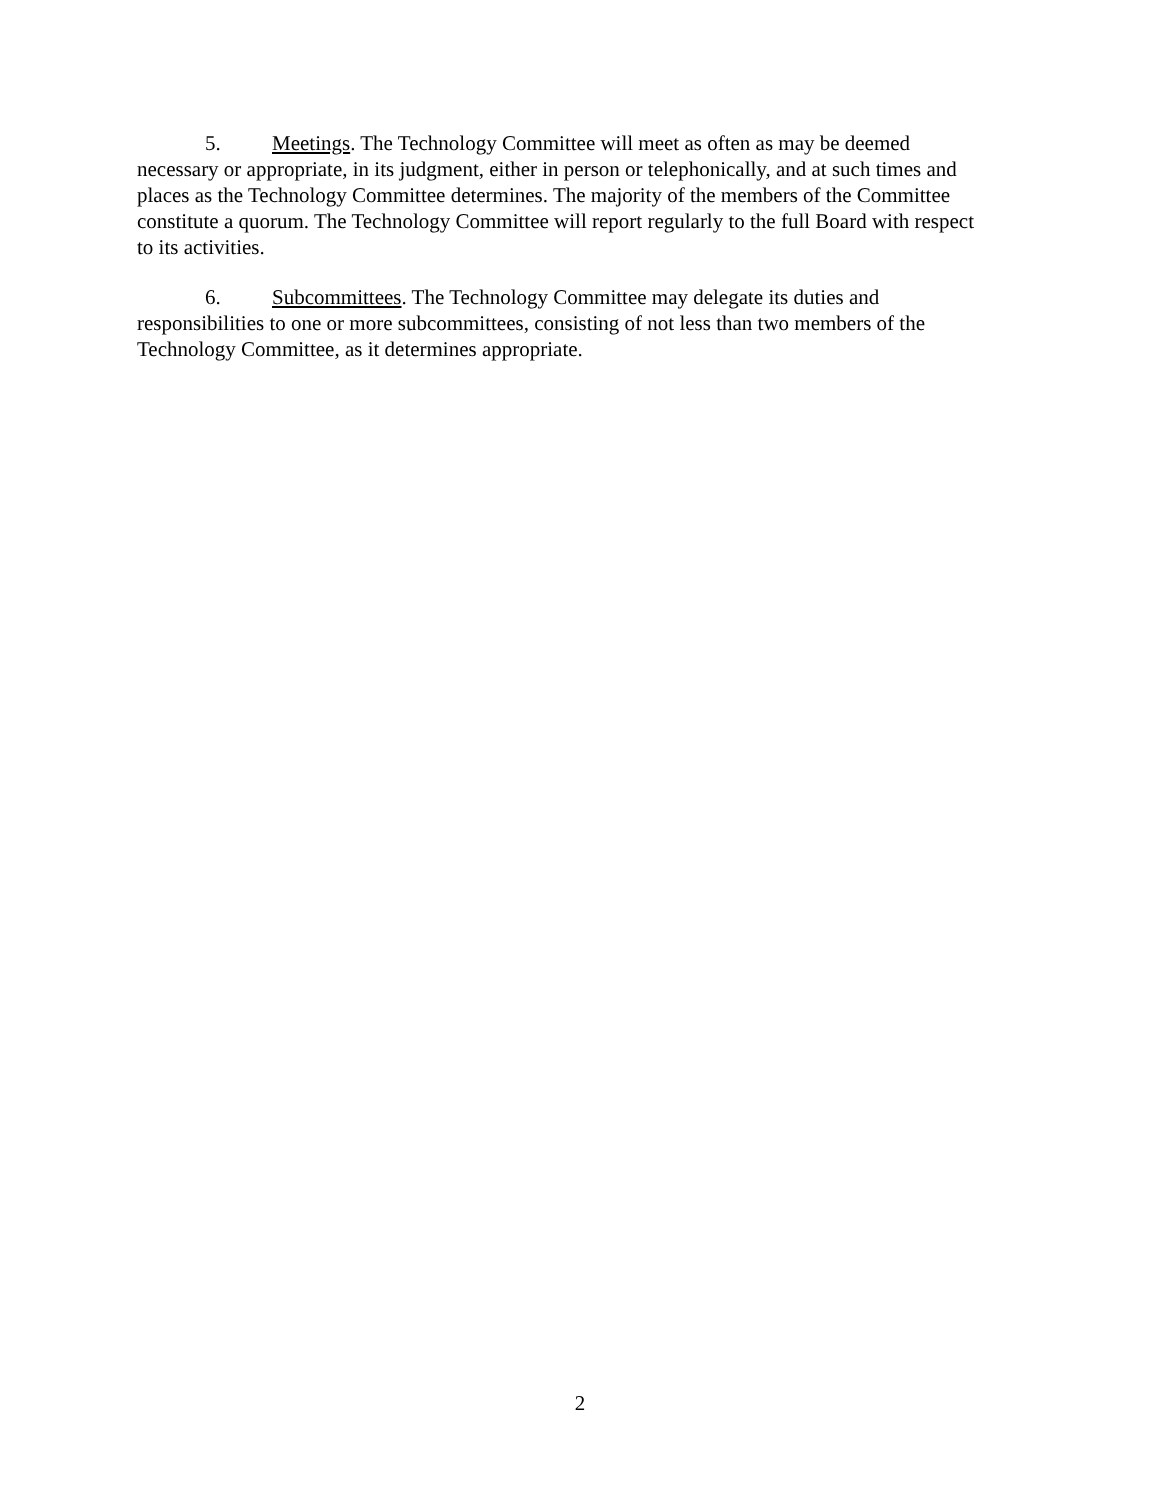5. Meetings. The Technology Committee will meet as often as may be deemed necessary or appropriate, in its judgment, either in person or telephonically, and at such times and places as the Technology Committee determines. The majority of the members of the Committee constitute a quorum. The Technology Committee will report regularly to the full Board with respect to its activities.
6. Subcommittees. The Technology Committee may delegate its duties and responsibilities to one or more subcommittees, consisting of not less than two members of the Technology Committee, as it determines appropriate.
2